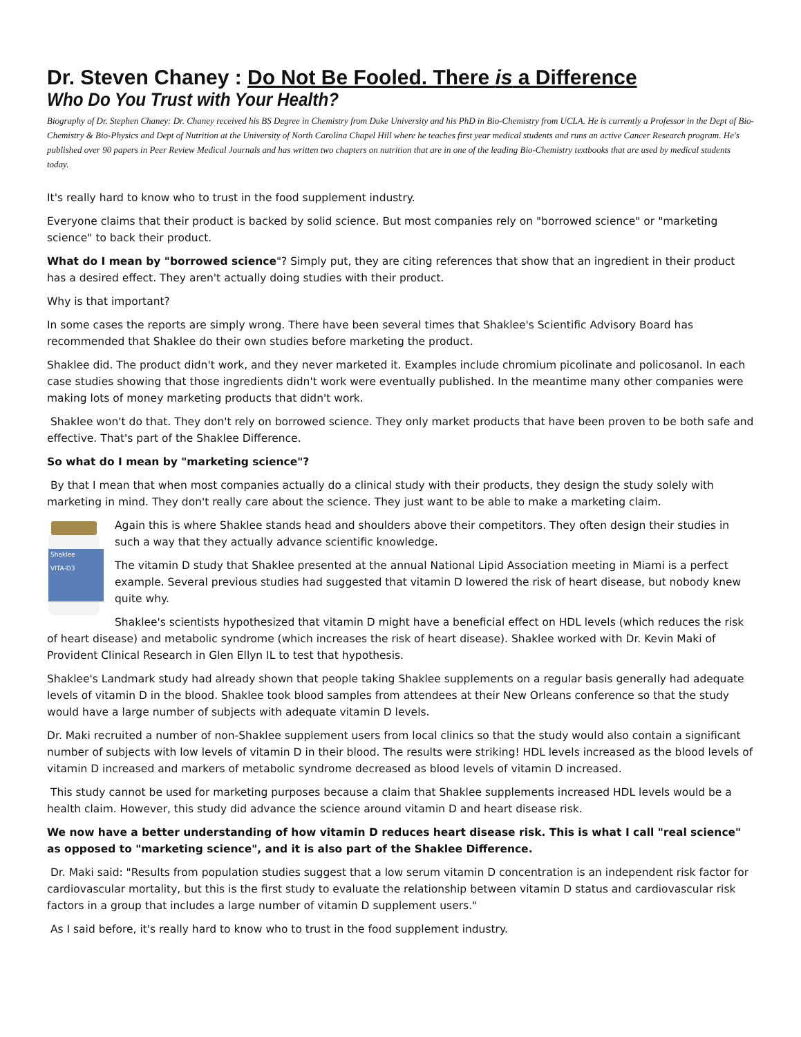Dr. Steven Chaney : Do Not Be Fooled. There is a Difference
Who Do You Trust with Your Health?
Biography of Dr. Stephen Chaney: Dr. Chaney received his BS Degree in Chemistry from Duke University and his PhD in Bio-Chemistry from UCLA. He is currently a Professor in the Dept of Bio-Chemistry & Bio-Physics and Dept of Nutrition at the University of North Carolina Chapel Hill where he teaches first year medical students and runs an active Cancer Research program. He's published over 90 papers in Peer Review Medical Journals and has written two chapters on nutrition that are in one of the leading Bio-Chemistry textbooks that are used by medical students today.
It's really hard to know who to trust in the food supplement industry.
Everyone claims that their product is backed by solid science. But most companies rely on "borrowed science" or "marketing science" to back their product.
What do I mean by "borrowed science"? Simply put, they are citing references that show that an ingredient in their product has a desired effect. They aren't actually doing studies with their product.
Why is that important?
In some cases the reports are simply wrong. There have been several times that Shaklee's Scientific Advisory Board has recommended that Shaklee do their own studies before marketing the product.
Shaklee did. The product didn't work, and they never marketed it. Examples include chromium picolinate and policosanol. In each case studies showing that those ingredients didn't work were eventually published. In the meantime many other companies were making lots of money marketing products that didn't work.
Shaklee won't do that. They don't rely on borrowed science. They only market products that have been proven to be both safe and effective. That's part of the Shaklee Difference.
So what do I mean by "marketing science"?
By that I mean that when most companies actually do a clinical study with their products, they design the study solely with marketing in mind. They don't really care about the science. They just want to be able to make a marketing claim.
Shaklee
VITA-D3
Again this is where Shaklee stands head and shoulders above their competitors. They often design their studies in such a way that they actually advance scientific knowledge.
The vitamin D study that Shaklee presented at the annual National Lipid Association meeting in Miami is a perfect example. Several previous studies had suggested that vitamin D lowered the risk of heart disease, but nobody knew quite why.
Shaklee's scientists hypothesized that vitamin D might have a beneficial effect on HDL levels (which reduces the risk of heart disease) and metabolic syndrome (which increases the risk of heart disease). Shaklee worked with Dr. Kevin Maki of Provident Clinical Research in Glen Ellyn IL to test that hypothesis.
Shaklee's Landmark study had already shown that people taking Shaklee supplements on a regular basis generally had adequate levels of vitamin D in the blood. Shaklee took blood samples from attendees at their New Orleans conference so that the study would have a large number of subjects with adequate vitamin D levels.
Dr. Maki recruited a number of non-Shaklee supplement users from local clinics so that the study would also contain a significant number of subjects with low levels of vitamin D in their blood. The results were striking! HDL levels increased as the blood levels of vitamin D increased and markers of metabolic syndrome decreased as blood levels of vitamin D increased.
This study cannot be used for marketing purposes because a claim that Shaklee supplements increased HDL levels would be a health claim. However, this study did advance the science around vitamin D and heart disease risk.
We now have a better understanding of how vitamin D reduces heart disease risk. This is what I call "real science" as opposed to "marketing science", and it is also part of the Shaklee Difference.
Dr. Maki said: "Results from population studies suggest that a low serum vitamin D concentration is an independent risk factor for cardiovascular mortality, but this is the first study to evaluate the relationship between vitamin D status and cardiovascular risk factors in a group that includes a large number of vitamin D supplement users."
As I said before, it's really hard to know who to trust in the food supplement industry.